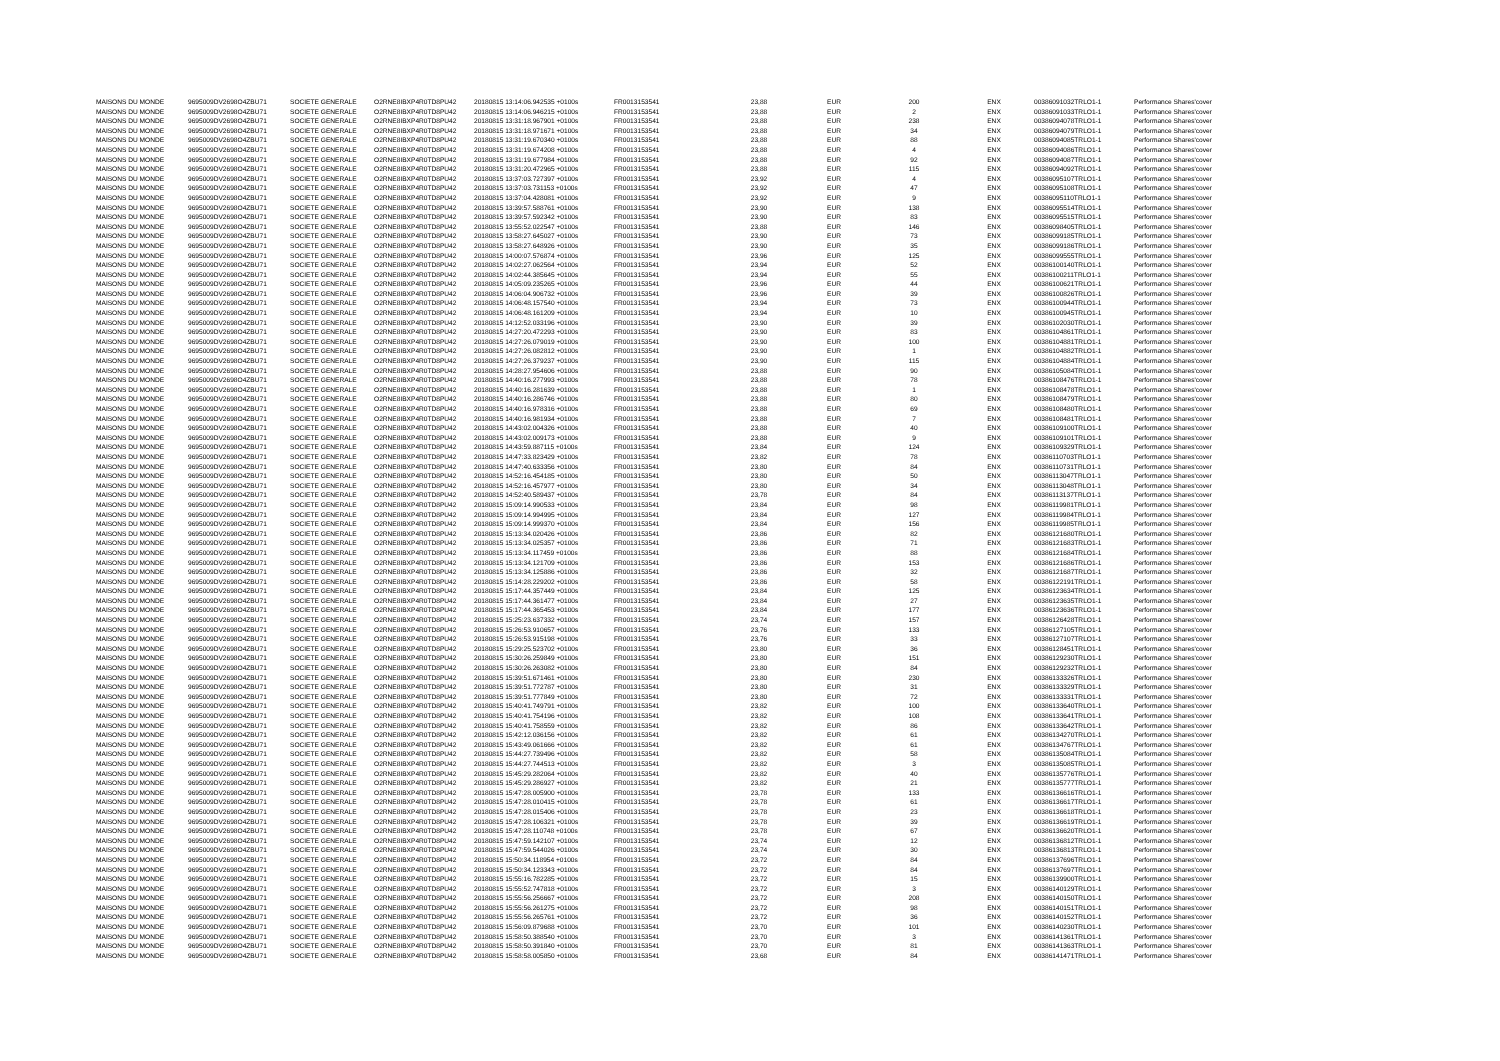| MAISONS DU MONDE | 9695009DV2698O4ZBU71 | SOCIETE GENERALE | O2RNE8IBXP4R0TD8PU42 | 20180815 13:14:06.942535 +0100s | FR0013153541 | 23,88 | EUR | 200 | ENX | 00386091032TRLO1-1 | Performance Shares'cover |
| MAISONS DU MONDE | 9695009DV2698O4ZBU71 | SOCIETE GENERALE | O2RNE8IBXP4R0TD8PU42 | 20180815 13:14:06.946215 +0100s | FR0013153541 | 23,88 | EUR | 2 | ENX | 00386091033TRLO1-1 | Performance Shares'cover |
| MAISONS DU MONDE | 9695009DV2698O4ZBU71 | SOCIETE GENERALE | O2RNE8IBXP4R0TD8PU42 | 20180815 13:31:18.967901 +0100s | FR0013153541 | 23,88 | EUR | 238 | ENX | 00386094078TRLO1-1 | Performance Shares'cover |
| MAISONS DU MONDE | 9695009DV2698O4ZBU71 | SOCIETE GENERALE | O2RNE8IBXP4R0TD8PU42 | 20180815 13:31:18.971671 +0100s | FR0013153541 | 23,88 | EUR | 34 | ENX | 00386094079TRLO1-1 | Performance Shares'cover |
| MAISONS DU MONDE | 9695009DV2698O4ZBU71 | SOCIETE GENERALE | O2RNE8IBXP4R0TD8PU42 | 20180815 13:31:19.670340 +0100s | FR0013153541 | 23,88 | EUR | 88 | ENX | 00386094085TRLO1-1 | Performance Shares'cover |
| MAISONS DU MONDE | 9695009DV2698O4ZBU71 | SOCIETE GENERALE | O2RNE8IBXP4R0TD8PU42 | 20180815 13:31:19.674208 +0100s | FR0013153541 | 23,88 | EUR | 4 | ENX | 00386094086TRLO1-1 | Performance Shares'cover |
| MAISONS DU MONDE | 9695009DV2698O4ZBU71 | SOCIETE GENERALE | O2RNE8IBXP4R0TD8PU42 | 20180815 13:31:19.677984 +0100s | FR0013153541 | 23,88 | EUR | 92 | ENX | 00386094087TRLO1-1 | Performance Shares'cover |
| MAISONS DU MONDE | 9695009DV2698O4ZBU71 | SOCIETE GENERALE | O2RNE8IBXP4R0TD8PU42 | 20180815 13:31:20.472965 +0100s | FR0013153541 | 23,88 | EUR | 115 | ENX | 00386094092TRLO1-1 | Performance Shares'cover |
| MAISONS DU MONDE | 9695009DV2698O4ZBU71 | SOCIETE GENERALE | O2RNE8IBXP4R0TD8PU42 | 20180815 13:37:03.727397 +0100s | FR0013153541 | 23,92 | EUR | 4 | ENX | 00386095107TRLO1-1 | Performance Shares'cover |
| MAISONS DU MONDE | 9695009DV2698O4ZBU71 | SOCIETE GENERALE | O2RNE8IBXP4R0TD8PU42 | 20180815 13:37:03.731153 +0100s | FR0013153541 | 23,92 | EUR | 47 | ENX | 00386095108TRLO1-1 | Performance Shares'cover |
| MAISONS DU MONDE | 9695009DV2698O4ZBU71 | SOCIETE GENERALE | O2RNE8IBXP4R0TD8PU42 | 20180815 13:37:04.428081 +0100s | FR0013153541 | 23,92 | EUR | 9 | ENX | 00386095110TRLO1-1 | Performance Shares'cover |
| MAISONS DU MONDE | 9695009DV2698O4ZBU71 | SOCIETE GENERALE | O2RNE8IBXP4R0TD8PU42 | 20180815 13:39:57.588761 +0100s | FR0013153541 | 23,90 | EUR | 138 | ENX | 00386095514TRLO1-1 | Performance Shares'cover |
| MAISONS DU MONDE | 9695009DV2698O4ZBU71 | SOCIETE GENERALE | O2RNE8IBXP4R0TD8PU42 | 20180815 13:39:57.592342 +0100s | FR0013153541 | 23,90 | EUR | 83 | ENX | 00386095515TRLO1-1 | Performance Shares'cover |
| MAISONS DU MONDE | 9695009DV2698O4ZBU71 | SOCIETE GENERALE | O2RNE8IBXP4R0TD8PU42 | 20180815 13:55:52.022547 +0100s | FR0013153541 | 23,88 | EUR | 146 | ENX | 00386098405TRLO1-1 | Performance Shares'cover |
| MAISONS DU MONDE | 9695009DV2698O4ZBU71 | SOCIETE GENERALE | O2RNE8IBXP4R0TD8PU42 | 20180815 13:58:27.645027 +0100s | FR0013153541 | 23,90 | EUR | 73 | ENX | 00386099185TRLO1-1 | Performance Shares'cover |
| MAISONS DU MONDE | 9695009DV2698O4ZBU71 | SOCIETE GENERALE | O2RNE8IBXP4R0TD8PU42 | 20180815 13:58:27.648926 +0100s | FR0013153541 | 23,90 | EUR | 35 | ENX | 00386099186TRLO1-1 | Performance Shares'cover |
| MAISONS DU MONDE | 9695009DV2698O4ZBU71 | SOCIETE GENERALE | O2RNE8IBXP4R0TD8PU42 | 20180815 14:00:07.576874 +0100s | FR0013153541 | 23,96 | EUR | 125 | ENX | 00386099555TRLO1-1 | Performance Shares'cover |
| MAISONS DU MONDE | 9695009DV2698O4ZBU71 | SOCIETE GENERALE | O2RNE8IBXP4R0TD8PU42 | 20180815 14:02:27.062564 +0100s | FR0013153541 | 23,94 | EUR | 52 | ENX | 00386100140TRLO1-1 | Performance Shares'cover |
| MAISONS DU MONDE | 9695009DV2698O4ZBU71 | SOCIETE GENERALE | O2RNE8IBXP4R0TD8PU42 | 20180815 14:02:44.385645 +0100s | FR0013153541 | 23,94 | EUR | 55 | ENX | 00386100211TRLO1-1 | Performance Shares'cover |
| MAISONS DU MONDE | 9695009DV2698O4ZBU71 | SOCIETE GENERALE | O2RNE8IBXP4R0TD8PU42 | 20180815 14:05:09.235265 +0100s | FR0013153541 | 23,96 | EUR | 44 | ENX | 00386100621TRLO1-1 | Performance Shares'cover |
| MAISONS DU MONDE | 9695009DV2698O4ZBU71 | SOCIETE GENERALE | O2RNE8IBXP4R0TD8PU42 | 20180815 14:06:04.906732 +0100s | FR0013153541 | 23,96 | EUR | 39 | ENX | 00386100826TRLO1-1 | Performance Shares'cover |
| MAISONS DU MONDE | 9695009DV2698O4ZBU71 | SOCIETE GENERALE | O2RNE8IBXP4R0TD8PU42 | 20180815 14:06:48.157540 +0100s | FR0013153541 | 23,94 | EUR | 73 | ENX | 00386100944TRLO1-1 | Performance Shares'cover |
| MAISONS DU MONDE | 9695009DV2698O4ZBU71 | SOCIETE GENERALE | O2RNE8IBXP4R0TD8PU42 | 20180815 14:06:48.161209 +0100s | FR0013153541 | 23,94 | EUR | 10 | ENX | 00386100945TRLO1-1 | Performance Shares'cover |
| MAISONS DU MONDE | 9695009DV2698O4ZBU71 | SOCIETE GENERALE | O2RNE8IBXP4R0TD8PU42 | 20180815 14:12:52.033196 +0100s | FR0013153541 | 23,90 | EUR | 39 | ENX | 00386102030TRLO1-1 | Performance Shares'cover |
| MAISONS DU MONDE | 9695009DV2698O4ZBU71 | SOCIETE GENERALE | O2RNE8IBXP4R0TD8PU42 | 20180815 14:27:20.472293 +0100s | FR0013153541 | 23,90 | EUR | 83 | ENX | 00386104861TRLO1-1 | Performance Shares'cover |
| MAISONS DU MONDE | 9695009DV2698O4ZBU71 | SOCIETE GENERALE | O2RNE8IBXP4R0TD8PU42 | 20180815 14:27:26.079019 +0100s | FR0013153541 | 23,90 | EUR | 100 | ENX | 00386104881TRLO1-1 | Performance Shares'cover |
| MAISONS DU MONDE | 9695009DV2698O4ZBU71 | SOCIETE GENERALE | O2RNE8IBXP4R0TD8PU42 | 20180815 14:27:26.082812 +0100s | FR0013153541 | 23,90 | EUR | 1 | ENX | 00386104882TRLO1-1 | Performance Shares'cover |
| MAISONS DU MONDE | 9695009DV2698O4ZBU71 | SOCIETE GENERALE | O2RNE8IBXP4R0TD8PU42 | 20180815 14:27:26.379237 +0100s | FR0013153541 | 23,90 | EUR | 115 | ENX | 00386104884TRLO1-1 | Performance Shares'cover |
| MAISONS DU MONDE | 9695009DV2698O4ZBU71 | SOCIETE GENERALE | O2RNE8IBXP4R0TD8PU42 | 20180815 14:28:27.954606 +0100s | FR0013153541 | 23,88 | EUR | 90 | ENX | 00386105084TRLO1-1 | Performance Shares'cover |
| MAISONS DU MONDE | 9695009DV2698O4ZBU71 | SOCIETE GENERALE | O2RNE8IBXP4R0TD8PU42 | 20180815 14:40:16.277993 +0100s | FR0013153541 | 23,88 | EUR | 78 | ENX | 00386108476TRLO1-1 | Performance Shares'cover |
| MAISONS DU MONDE | 9695009DV2698O4ZBU71 | SOCIETE GENERALE | O2RNE8IBXP4R0TD8PU42 | 20180815 14:40:16.281639 +0100s | FR0013153541 | 23,88 | EUR | 1 | ENX | 00386108478TRLO1-1 | Performance Shares'cover |
| MAISONS DU MONDE | 9695009DV2698O4ZBU71 | SOCIETE GENERALE | O2RNE8IBXP4R0TD8PU42 | 20180815 14:40:16.286746 +0100s | FR0013153541 | 23,88 | EUR | 80 | ENX | 00386108479TRLO1-1 | Performance Shares'cover |
| MAISONS DU MONDE | 9695009DV2698O4ZBU71 | SOCIETE GENERALE | O2RNE8IBXP4R0TD8PU42 | 20180815 14:40:16.978316 +0100s | FR0013153541 | 23,88 | EUR | 69 | ENX | 00386108480TRLO1-1 | Performance Shares'cover |
| MAISONS DU MONDE | 9695009DV2698O4ZBU71 | SOCIETE GENERALE | O2RNE8IBXP4R0TD8PU42 | 20180815 14:40:16.981934 +0100s | FR0013153541 | 23,88 | EUR | 7 | ENX | 00386108481TRLO1-1 | Performance Shares'cover |
| MAISONS DU MONDE | 9695009DV2698O4ZBU71 | SOCIETE GENERALE | O2RNE8IBXP4R0TD8PU42 | 20180815 14:43:02.004326 +0100s | FR0013153541 | 23,88 | EUR | 40 | ENX | 00386109100TRLO1-1 | Performance Shares'cover |
| MAISONS DU MONDE | 9695009DV2698O4ZBU71 | SOCIETE GENERALE | O2RNE8IBXP4R0TD8PU42 | 20180815 14:43:02.009173 +0100s | FR0013153541 | 23,88 | EUR | 9 | ENX | 00386109101TRLO1-1 | Performance Shares'cover |
| MAISONS DU MONDE | 9695009DV2698O4ZBU71 | SOCIETE GENERALE | O2RNE8IBXP4R0TD8PU42 | 20180815 14:43:59.887115 +0100s | FR0013153541 | 23,84 | EUR | 124 | ENX | 00386109329TRLO1-1 | Performance Shares'cover |
| MAISONS DU MONDE | 9695009DV2698O4ZBU71 | SOCIETE GENERALE | O2RNE8IBXP4R0TD8PU42 | 20180815 14:47:33.823429 +0100s | FR0013153541 | 23,82 | EUR | 78 | ENX | 00386110703TRLO1-1 | Performance Shares'cover |
| MAISONS DU MONDE | 9695009DV2698O4ZBU71 | SOCIETE GENERALE | O2RNE8IBXP4R0TD8PU42 | 20180815 14:47:40.633356 +0100s | FR0013153541 | 23,80 | EUR | 84 | ENX | 00386110731TRLO1-1 | Performance Shares'cover |
| MAISONS DU MONDE | 9695009DV2698O4ZBU71 | SOCIETE GENERALE | O2RNE8IBXP4R0TD8PU42 | 20180815 14:52:16.454185 +0100s | FR0013153541 | 23,80 | EUR | 50 | ENX | 00386113047TRLO1-1 | Performance Shares'cover |
| MAISONS DU MONDE | 9695009DV2698O4ZBU71 | SOCIETE GENERALE | O2RNE8IBXP4R0TD8PU42 | 20180815 14:52:16.457977 +0100s | FR0013153541 | 23,80 | EUR | 34 | ENX | 00386113048TRLO1-1 | Performance Shares'cover |
| MAISONS DU MONDE | 9695009DV2698O4ZBU71 | SOCIETE GENERALE | O2RNE8IBXP4R0TD8PU42 | 20180815 14:52:40.589437 +0100s | FR0013153541 | 23,78 | EUR | 84 | ENX | 00386113137TRLO1-1 | Performance Shares'cover |
| MAISONS DU MONDE | 9695009DV2698O4ZBU71 | SOCIETE GENERALE | O2RNE8IBXP4R0TD8PU42 | 20180815 15:09:14.990533 +0100s | FR0013153541 | 23,84 | EUR | 98 | ENX | 00386119981TRLO1-1 | Performance Shares'cover |
| MAISONS DU MONDE | 9695009DV2698O4ZBU71 | SOCIETE GENERALE | O2RNE8IBXP4R0TD8PU42 | 20180815 15:09:14.994995 +0100s | FR0013153541 | 23,84 | EUR | 127 | ENX | 00386119984TRLO1-1 | Performance Shares'cover |
| MAISONS DU MONDE | 9695009DV2698O4ZBU71 | SOCIETE GENERALE | O2RNE8IBXP4R0TD8PU42 | 20180815 15:09:14.999370 +0100s | FR0013153541 | 23,84 | EUR | 156 | ENX | 00386119985TRLO1-1 | Performance Shares'cover |
| MAISONS DU MONDE | 9695009DV2698O4ZBU71 | SOCIETE GENERALE | O2RNE8IBXP4R0TD8PU42 | 20180815 15:13:34.020426 +0100s | FR0013153541 | 23,86 | EUR | 82 | ENX | 00386121680TRLO1-1 | Performance Shares'cover |
| MAISONS DU MONDE | 9695009DV2698O4ZBU71 | SOCIETE GENERALE | O2RNE8IBXP4R0TD8PU42 | 20180815 15:13:34.025357 +0100s | FR0013153541 | 23,86 | EUR | 71 | ENX | 00386121683TRLO1-1 | Performance Shares'cover |
| MAISONS DU MONDE | 9695009DV2698O4ZBU71 | SOCIETE GENERALE | O2RNE8IBXP4R0TD8PU42 | 20180815 15:13:34.117459 +0100s | FR0013153541 | 23,86 | EUR | 88 | ENX | 00386121684TRLO1-1 | Performance Shares'cover |
| MAISONS DU MONDE | 9695009DV2698O4ZBU71 | SOCIETE GENERALE | O2RNE8IBXP4R0TD8PU42 | 20180815 15:13:34.121709 +0100s | FR0013153541 | 23,86 | EUR | 153 | ENX | 00386121686TRLO1-1 | Performance Shares'cover |
| MAISONS DU MONDE | 9695009DV2698O4ZBU71 | SOCIETE GENERALE | O2RNE8IBXP4R0TD8PU42 | 20180815 15:13:34.125886 +0100s | FR0013153541 | 23,86 | EUR | 32 | ENX | 00386121687TRLO1-1 | Performance Shares'cover |
| MAISONS DU MONDE | 9695009DV2698O4ZBU71 | SOCIETE GENERALE | O2RNE8IBXP4R0TD8PU42 | 20180815 15:14:28.229202 +0100s | FR0013153541 | 23,86 | EUR | 58 | ENX | 00386122191TRLO1-1 | Performance Shares'cover |
| MAISONS DU MONDE | 9695009DV2698O4ZBU71 | SOCIETE GENERALE | O2RNE8IBXP4R0TD8PU42 | 20180815 15:17:44.357449 +0100s | FR0013153541 | 23,84 | EUR | 125 | ENX | 00386123634TRLO1-1 | Performance Shares'cover |
| MAISONS DU MONDE | 9695009DV2698O4ZBU71 | SOCIETE GENERALE | O2RNE8IBXP4R0TD8PU42 | 20180815 15:17:44.361477 +0100s | FR0013153541 | 23,84 | EUR | 27 | ENX | 00386123635TRLO1-1 | Performance Shares'cover |
| MAISONS DU MONDE | 9695009DV2698O4ZBU71 | SOCIETE GENERALE | O2RNE8IBXP4R0TD8PU42 | 20180815 15:17:44.365453 +0100s | FR0013153541 | 23,84 | EUR | 177 | ENX | 00386123636TRLO1-1 | Performance Shares'cover |
| MAISONS DU MONDE | 9695009DV2698O4ZBU71 | SOCIETE GENERALE | O2RNE8IBXP4R0TD8PU42 | 20180815 15:25:23.637332 +0100s | FR0013153541 | 23,74 | EUR | 157 | ENX | 00386126428TRLO1-1 | Performance Shares'cover |
| MAISONS DU MONDE | 9695009DV2698O4ZBU71 | SOCIETE GENERALE | O2RNE8IBXP4R0TD8PU42 | 20180815 15:26:53.910657 +0100s | FR0013153541 | 23,76 | EUR | 133 | ENX | 00386127105TRLO1-1 | Performance Shares'cover |
| MAISONS DU MONDE | 9695009DV2698O4ZBU71 | SOCIETE GENERALE | O2RNE8IBXP4R0TD8PU42 | 20180815 15:26:53.915198 +0100s | FR0013153541 | 23,76 | EUR | 33 | ENX | 00386127107TRLO1-1 | Performance Shares'cover |
| MAISONS DU MONDE | 9695009DV2698O4ZBU71 | SOCIETE GENERALE | O2RNE8IBXP4R0TD8PU42 | 20180815 15:29:25.523702 +0100s | FR0013153541 | 23,80 | EUR | 36 | ENX | 00386128451TRLO1-1 | Performance Shares'cover |
| MAISONS DU MONDE | 9695009DV2698O4ZBU71 | SOCIETE GENERALE | O2RNE8IBXP4R0TD8PU42 | 20180815 15:30:26.259849 +0100s | FR0013153541 | 23,80 | EUR | 151 | ENX | 00386129230TRLO1-1 | Performance Shares'cover |
| MAISONS DU MONDE | 9695009DV2698O4ZBU71 | SOCIETE GENERALE | O2RNE8IBXP4R0TD8PU42 | 20180815 15:30:26.263082 +0100s | FR0013153541 | 23,80 | EUR | 84 | ENX | 00386129232TRLO1-1 | Performance Shares'cover |
| MAISONS DU MONDE | 9695009DV2698O4ZBU71 | SOCIETE GENERALE | O2RNE8IBXP4R0TD8PU42 | 20180815 15:39:51.671461 +0100s | FR0013153541 | 23,80 | EUR | 230 | ENX | 00386133326TRLO1-1 | Performance Shares'cover |
| MAISONS DU MONDE | 9695009DV2698O4ZBU71 | SOCIETE GENERALE | O2RNE8IBXP4R0TD8PU42 | 20180815 15:39:51.772787 +0100s | FR0013153541 | 23,80 | EUR | 31 | ENX | 00386133329TRLO1-1 | Performance Shares'cover |
| MAISONS DU MONDE | 9695009DV2698O4ZBU71 | SOCIETE GENERALE | O2RNE8IBXP4R0TD8PU42 | 20180815 15:39:51.777849 +0100s | FR0013153541 | 23,80 | EUR | 72 | ENX | 00386133331TRLO1-1 | Performance Shares'cover |
| MAISONS DU MONDE | 9695009DV2698O4ZBU71 | SOCIETE GENERALE | O2RNE8IBXP4R0TD8PU42 | 20180815 15:40:41.749791 +0100s | FR0013153541 | 23,82 | EUR | 100 | ENX | 00386133640TRLO1-1 | Performance Shares'cover |
| MAISONS DU MONDE | 9695009DV2698O4ZBU71 | SOCIETE GENERALE | O2RNE8IBXP4R0TD8PU42 | 20180815 15:40:41.754196 +0100s | FR0013153541 | 23,82 | EUR | 108 | ENX | 00386133641TRLO1-1 | Performance Shares'cover |
| MAISONS DU MONDE | 9695009DV2698O4ZBU71 | SOCIETE GENERALE | O2RNE8IBXP4R0TD8PU42 | 20180815 15:40:41.758559 +0100s | FR0013153541 | 23,82 | EUR | 86 | ENX | 00386133642TRLO1-1 | Performance Shares'cover |
| MAISONS DU MONDE | 9695009DV2698O4ZBU71 | SOCIETE GENERALE | O2RNE8IBXP4R0TD8PU42 | 20180815 15:42:12.036156 +0100s | FR0013153541 | 23,82 | EUR | 61 | ENX | 00386134270TRLO1-1 | Performance Shares'cover |
| MAISONS DU MONDE | 9695009DV2698O4ZBU71 | SOCIETE GENERALE | O2RNE8IBXP4R0TD8PU42 | 20180815 15:43:49.061666 +0100s | FR0013153541 | 23,82 | EUR | 61 | ENX | 00386134767TRLO1-1 | Performance Shares'cover |
| MAISONS DU MONDE | 9695009DV2698O4ZBU71 | SOCIETE GENERALE | O2RNE8IBXP4R0TD8PU42 | 20180815 15:44:27.739496 +0100s | FR0013153541 | 23,82 | EUR | 58 | ENX | 00386135084TRLO1-1 | Performance Shares'cover |
| MAISONS DU MONDE | 9695009DV2698O4ZBU71 | SOCIETE GENERALE | O2RNE8IBXP4R0TD8PU42 | 20180815 15:44:27.744513 +0100s | FR0013153541 | 23,82 | EUR | 3 | ENX | 00386135085TRLO1-1 | Performance Shares'cover |
| MAISONS DU MONDE | 9695009DV2698O4ZBU71 | SOCIETE GENERALE | O2RNE8IBXP4R0TD8PU42 | 20180815 15:45:29.282064 +0100s | FR0013153541 | 23,82 | EUR | 40 | ENX | 00386135776TRLO1-1 | Performance Shares'cover |
| MAISONS DU MONDE | 9695009DV2698O4ZBU71 | SOCIETE GENERALE | O2RNE8IBXP4R0TD8PU42 | 20180815 15:45:29.286927 +0100s | FR0013153541 | 23,82 | EUR | 21 | ENX | 00386135777TRLO1-1 | Performance Shares'cover |
| MAISONS DU MONDE | 9695009DV2698O4ZBU71 | SOCIETE GENERALE | O2RNE8IBXP4R0TD8PU42 | 20180815 15:47:28.005900 +0100s | FR0013153541 | 23,78 | EUR | 133 | ENX | 00386136616TRLO1-1 | Performance Shares'cover |
| MAISONS DU MONDE | 9695009DV2698O4ZBU71 | SOCIETE GENERALE | O2RNE8IBXP4R0TD8PU42 | 20180815 15:47:28.010415 +0100s | FR0013153541 | 23,78 | EUR | 61 | ENX | 00386136617TRLO1-1 | Performance Shares'cover |
| MAISONS DU MONDE | 9695009DV2698O4ZBU71 | SOCIETE GENERALE | O2RNE8IBXP4R0TD8PU42 | 20180815 15:47:28.015406 +0100s | FR0013153541 | 23,78 | EUR | 23 | ENX | 00386136618TRLO1-1 | Performance Shares'cover |
| MAISONS DU MONDE | 9695009DV2698O4ZBU71 | SOCIETE GENERALE | O2RNE8IBXP4R0TD8PU42 | 20180815 15:47:28.106321 +0100s | FR0013153541 | 23,78 | EUR | 39 | ENX | 00386136619TRLO1-1 | Performance Shares'cover |
| MAISONS DU MONDE | 9695009DV2698O4ZBU71 | SOCIETE GENERALE | O2RNE8IBXP4R0TD8PU42 | 20180815 15:47:28.110748 +0100s | FR0013153541 | 23,78 | EUR | 67 | ENX | 00386136620TRLO1-1 | Performance Shares'cover |
| MAISONS DU MONDE | 9695009DV2698O4ZBU71 | SOCIETE GENERALE | O2RNE8IBXP4R0TD8PU42 | 20180815 15:47:59.142107 +0100s | FR0013153541 | 23,74 | EUR | 12 | ENX | 00386136812TRLO1-1 | Performance Shares'cover |
| MAISONS DU MONDE | 9695009DV2698O4ZBU71 | SOCIETE GENERALE | O2RNE8IBXP4R0TD8PU42 | 20180815 15:47:59.544026 +0100s | FR0013153541 | 23,74 | EUR | 30 | ENX | 00386136813TRLO1-1 | Performance Shares'cover |
| MAISONS DU MONDE | 9695009DV2698O4ZBU71 | SOCIETE GENERALE | O2RNE8IBXP4R0TD8PU42 | 20180815 15:50:34.118954 +0100s | FR0013153541 | 23,72 | EUR | 84 | ENX | 00386137696TRLO1-1 | Performance Shares'cover |
| MAISONS DU MONDE | 9695009DV2698O4ZBU71 | SOCIETE GENERALE | O2RNE8IBXP4R0TD8PU42 | 20180815 15:50:34.123343 +0100s | FR0013153541 | 23,72 | EUR | 84 | ENX | 00386137697TRLO1-1 | Performance Shares'cover |
| MAISONS DU MONDE | 9695009DV2698O4ZBU71 | SOCIETE GENERALE | O2RNE8IBXP4R0TD8PU42 | 20180815 15:55:16.782285 +0100s | FR0013153541 | 23,72 | EUR | 15 | ENX | 00386139900TRLO1-1 | Performance Shares'cover |
| MAISONS DU MONDE | 9695009DV2698O4ZBU71 | SOCIETE GENERALE | O2RNE8IBXP4R0TD8PU42 | 20180815 15:55:52.747818 +0100s | FR0013153541 | 23,72 | EUR | 3 | ENX | 00386140129TRLO1-1 | Performance Shares'cover |
| MAISONS DU MONDE | 9695009DV2698O4ZBU71 | SOCIETE GENERALE | O2RNE8IBXP4R0TD8PU42 | 20180815 15:55:56.256667 +0100s | FR0013153541 | 23,72 | EUR | 208 | ENX | 00386140150TRLO1-1 | Performance Shares'cover |
| MAISONS DU MONDE | 9695009DV2698O4ZBU71 | SOCIETE GENERALE | O2RNE8IBXP4R0TD8PU42 | 20180815 15:55:56.261275 +0100s | FR0013153541 | 23,72 | EUR | 98 | ENX | 00386140151TRLO1-1 | Performance Shares'cover |
| MAISONS DU MONDE | 9695009DV2698O4ZBU71 | SOCIETE GENERALE | O2RNE8IBXP4R0TD8PU42 | 20180815 15:55:56.265761 +0100s | FR0013153541 | 23,72 | EUR | 36 | ENX | 00386140152TRLO1-1 | Performance Shares'cover |
| MAISONS DU MONDE | 9695009DV2698O4ZBU71 | SOCIETE GENERALE | O2RNE8IBXP4R0TD8PU42 | 20180815 15:56:09.879688 +0100s | FR0013153541 | 23,70 | EUR | 101 | ENX | 00386140230TRLO1-1 | Performance Shares'cover |
| MAISONS DU MONDE | 9695009DV2698O4ZBU71 | SOCIETE GENERALE | O2RNE8IBXP4R0TD8PU42 | 20180815 15:58:50.388540 +0100s | FR0013153541 | 23,70 | EUR | 3 | ENX | 00386141361TRLO1-1 | Performance Shares'cover |
| MAISONS DU MONDE | 9695009DV2698O4ZBU71 | SOCIETE GENERALE | O2RNE8IBXP4R0TD8PU42 | 20180815 15:58:50.391840 +0100s | FR0013153541 | 23,70 | EUR | 81 | ENX | 00386141363TRLO1-1 | Performance Shares'cover |
| MAISONS DU MONDE | 9695009DV2698O4ZBU71 | SOCIETE GENERALE | O2RNE8IBXP4R0TD8PU42 | 20180815 15:58:58.005850 +0100s | FR0013153541 | 23,68 | EUR | 84 | ENX | 00386141471TRLO1-1 | Performance Shares'cover |